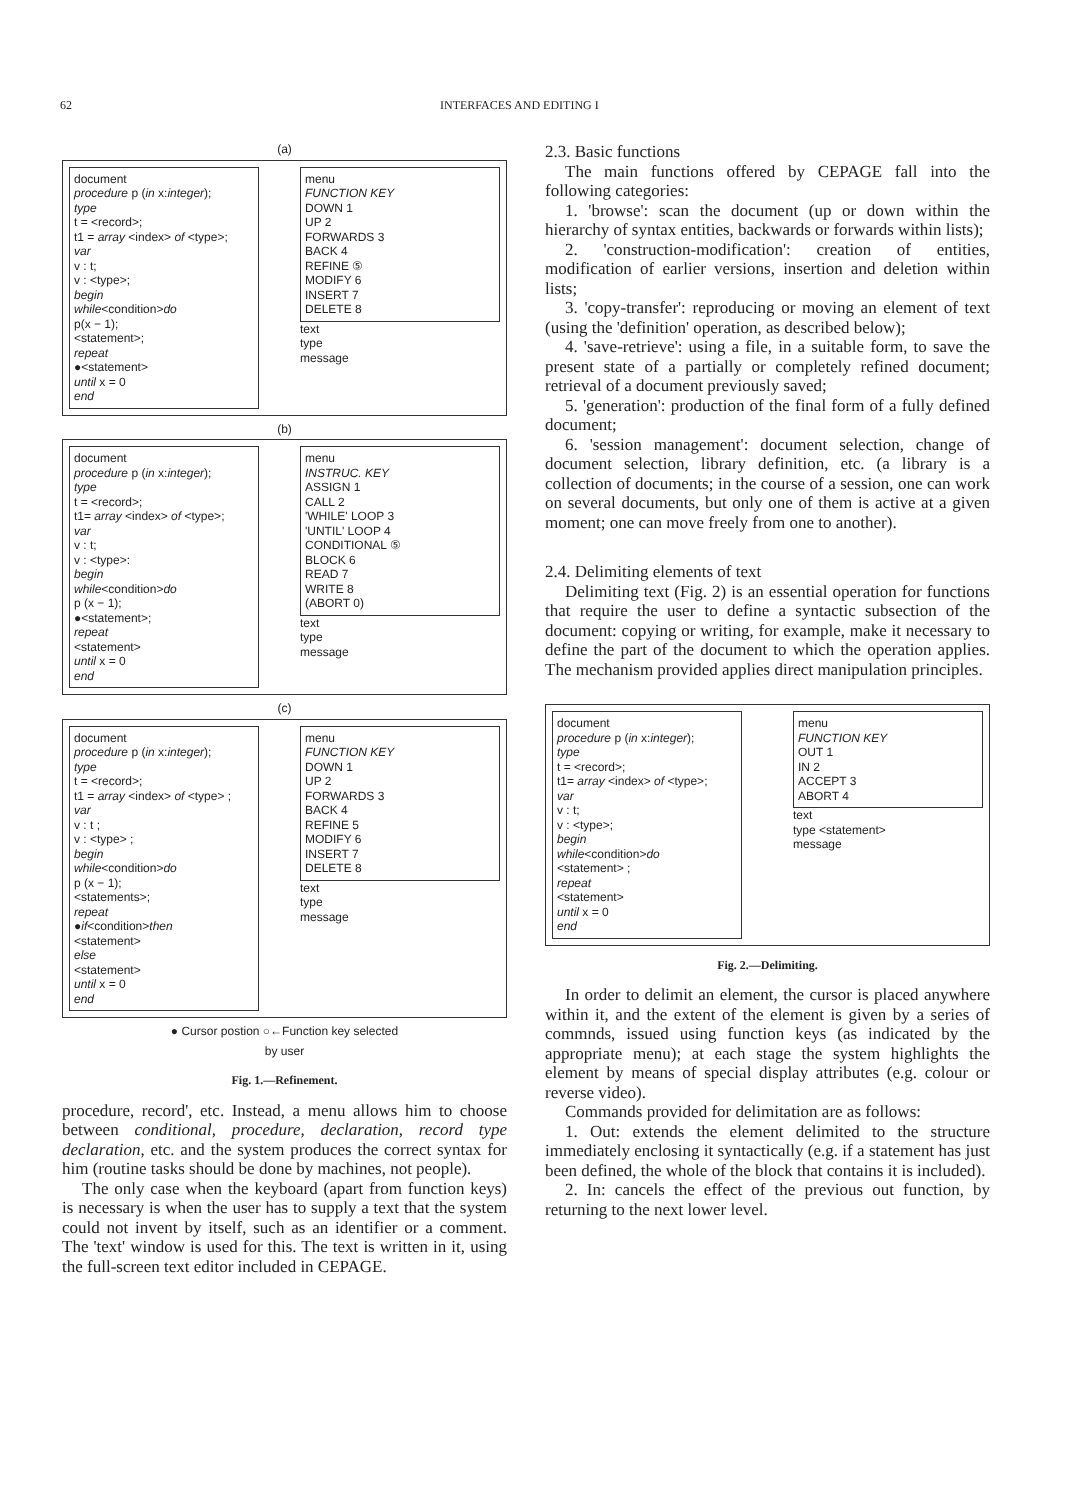62 INTERFACES AND EDITING I
(a)
document
procedure p (in x:integer);
type
t = <record>;
t1 = array <index> of <type>;
var
v : t;
v : <type>;
begin
while<condition>do
p(x − 1);
<statement>;
repeat
●<statement>
until x = 0
end
menu
FUNCTION KEY
DOWN 1
UP 2
FORWARDS 3
BACK 4
REFINE ⑤
MODIFY 6
INSERT 7
DELETE 8
text
type
message
(b)
document
procedure p (in x:integer);
type
t = <record>;
t1= array <index> of <type>;
var
v : t;
v : <type>:
begin
while<condition>do
p (x − 1);
●<statement>;
repeat
<statement>
until x = 0
end
menu
INSTRUC. KEY
ASSIGN 1
CALL 2
'WHILE' LOOP 3
'UNTIL' LOOP 4
CONDITIONAL ⑤
BLOCK 6
READ 7
WRITE 8
(ABORT 0)
text
type
message
(c)
document
procedure p (in x:integer);
type
t = <record>;
t1 = array <index> of <type> ;
var
v : t ;
v : <type> ;
begin
while<condition>do
p (x − 1);
<statements>;
repeat
●if<condition>then
<statement>
else
<statement>
until x = 0
end
menu
FUNCTION KEY
DOWN 1
UP 2
FORWARDS 3
BACK 4
REFINE 5
MODIFY 6
INSERT 7
DELETE 8
text
type
message
● Cursor postion ○←Function key selected
by user
Fig. 1.—Refinement.
procedure, record', etc. Instead, a menu allows him to choose between conditional, procedure, declaration, record type declaration, etc. and the system produces the correct syntax for him (routine tasks should be done by machines, not people).
The only case when the keyboard (apart from function keys) is necessary is when the user has to supply a text that the system could not invent by itself, such as an identifier or a comment. The 'text' window is used for this. The text is written in it, using the full-screen text editor included in CEPAGE.
2.3. Basic functions
The main functions offered by CEPAGE fall into the following categories:
1. 'browse': scan the document (up or down within the hierarchy of syntax entities, backwards or forwards within lists);
2. 'construction-modification': creation of entities, modification of earlier versions, insertion and deletion within lists;
3. 'copy-transfer': reproducing or moving an element of text (using the 'definition' operation, as described below);
4. 'save-retrieve': using a file, in a suitable form, to save the present state of a partially or completely refined document; retrieval of a document previously saved;
5. 'generation': production of the final form of a fully defined document;
6. 'session management': document selection, change of document selection, library definition, etc. (a library is a collection of documents; in the course of a session, one can work on several documents, but only one of them is active at a given moment; one can move freely from one to another).
2.4. Delimiting elements of text
Delimiting text (Fig. 2) is an essential operation for functions that require the user to define a syntactic subsection of the document: copying or writing, for example, make it necessary to define the part of the document to which the operation applies. The mechanism provided applies direct manipulation principles.
document
procedure p (in x:integer);
type
t = <record>;
t1= array <index> of <type>;
var
v : t;
v : <type>;
begin
while<condition>do
<statement> ;
repeat
<statement>
until x = 0
end
menu
FUNCTION KEY
OUT 1
IN 2
ACCEPT 3
ABORT 4
text
type <statement>
message
Fig. 2.—Delimiting.
In order to delimit an element, the cursor is placed anywhere within it, and the extent of the element is given by a series of commnds, issued using function keys (as indicated by the appropriate menu); at each stage the system highlights the element by means of special display attributes (e.g. colour or reverse video).
Commands provided for delimitation are as follows:
1. Out: extends the element delimited to the structure immediately enclosing it syntactically (e.g. if a statement has just been defined, the whole of the block that contains it is included).
2. In: cancels the effect of the previous out function, by returning to the next lower level.